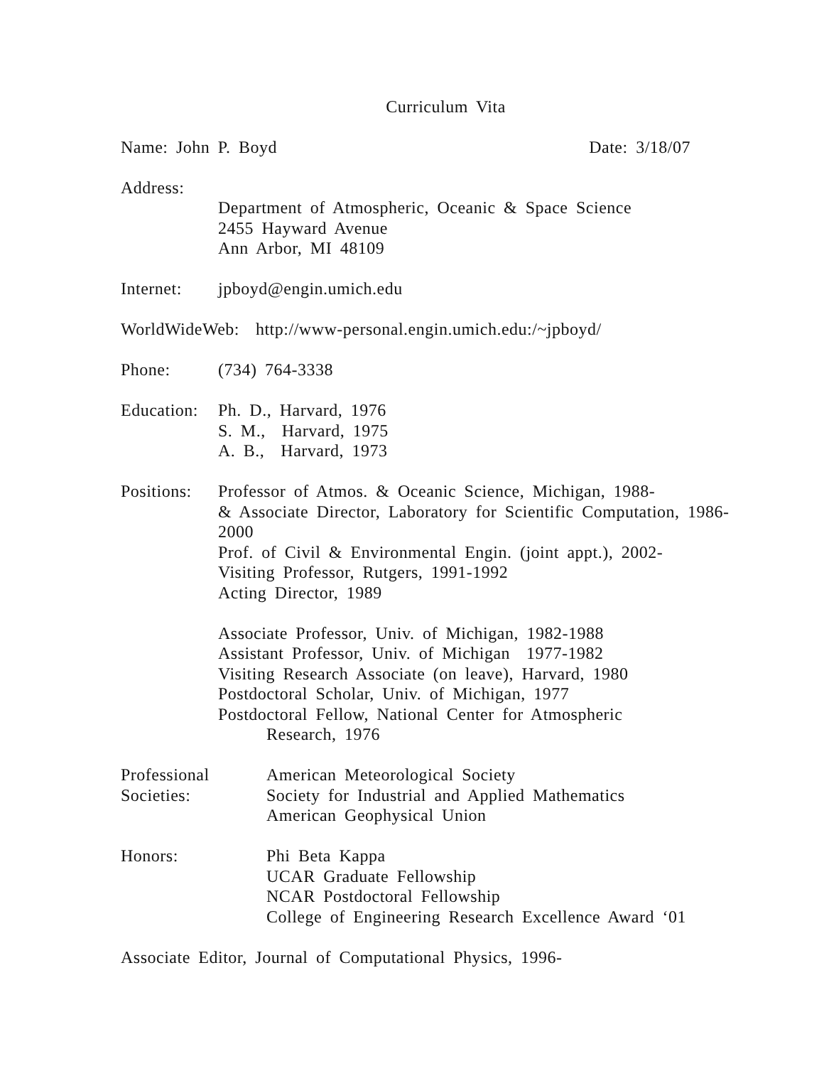Curriculum Vita
Name: John P. Boyd Date: 3/18/07
Address:
Department of Atmospheric, Oceanic & Space Science
2455 Hayward Avenue
Ann Arbor, MI 48109
Internet: jpboyd@engin.umich.edu
WorldWideWeb: http://www-personal.engin.umich.edu:/~jpboyd/
Phone: (734) 764-3338
Education:
Ph. D., Harvard, 1976
S. M., Harvard, 1975
A. B., Harvard, 1973
Positions:
Professor of Atmos. & Oceanic Science, Michigan, 1988-
& Associate Director, Laboratory for Scientific Computation, 1986-2000
Prof. of Civil & Environmental Engin. (joint appt.), 2002-
Visiting Professor, Rutgers, 1991-1992
Acting Director, 1989
Associate Professor, Univ. of Michigan, 1982-1988
Assistant Professor, Univ. of Michigan 1977-1982
Visiting Research Associate (on leave), Harvard, 1980
Postdoctoral Scholar, Univ. of Michigan, 1977
Postdoctoral Fellow, National Center for Atmospheric
Research, 1976
Professional
Societies:
American Meteorological Society
Society for Industrial and Applied Mathematics
American Geophysical Union
Honors: Phi Beta Kappa
UCAR Graduate Fellowship
NCAR Postdoctoral Fellowship
College of Engineering Research Excellence Award ‘01
Associate Editor, Journal of Computational Physics, 1996-